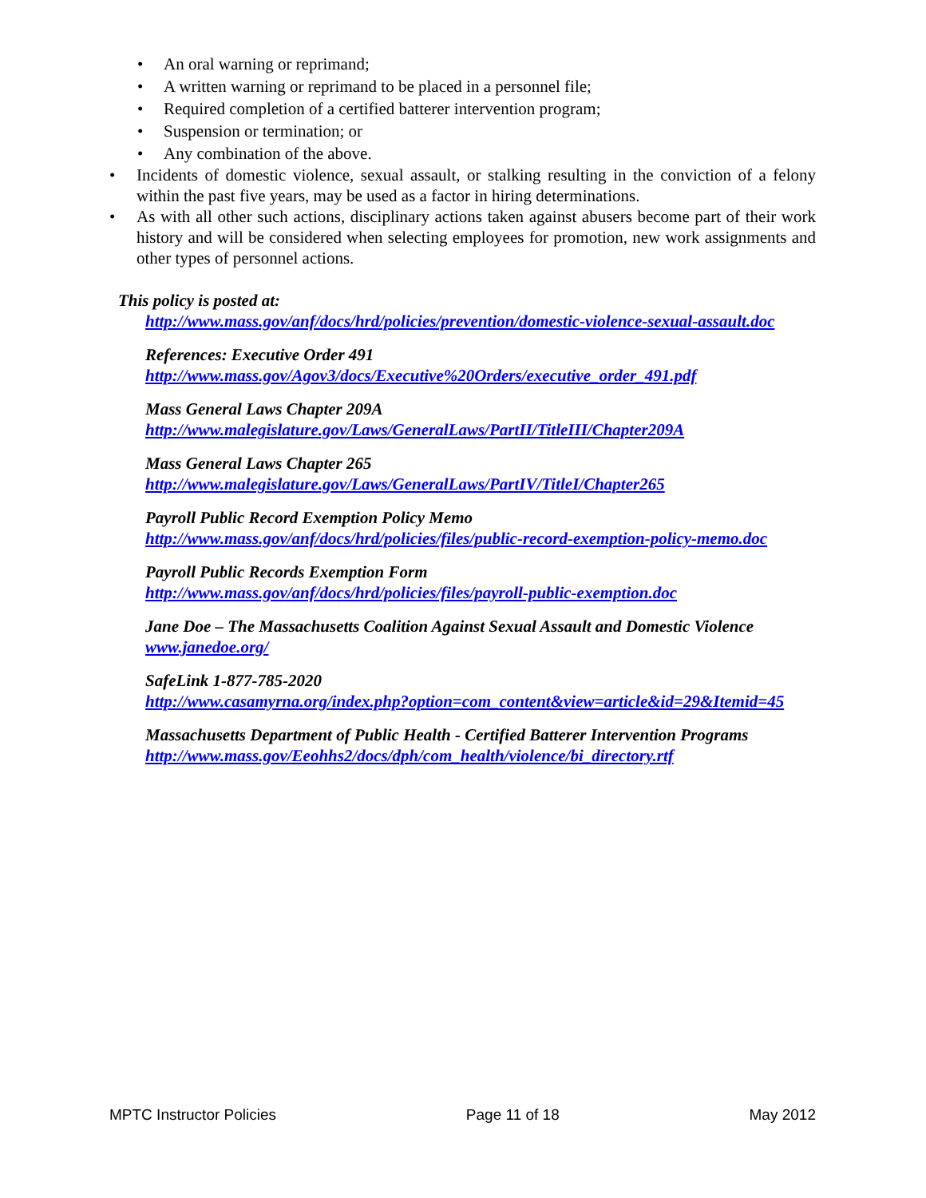• An oral warning or reprimand;
• A written warning or reprimand to be placed in a personnel file;
• Required completion of a certified batterer intervention program;
• Suspension or termination; or
• Any combination of the above.
• Incidents of domestic violence, sexual assault, or stalking resulting in the conviction of a felony within the past five years, may be used as a factor in hiring determinations.
• As with all other such actions, disciplinary actions taken against abusers become part of their work history and will be considered when selecting employees for promotion, new work assignments and other types of personnel actions.
This policy is posted at:
http://www.mass.gov/anf/docs/hrd/policies/prevention/domestic-violence-sexual-assault.doc
References: Executive Order 491
http://www.mass.gov/Agov3/docs/Executive%20Orders/executive_order_491.pdf
Mass General Laws Chapter 209A
http://www.malegislature.gov/Laws/GeneralLaws/PartII/TitleIII/Chapter209A
Mass General Laws Chapter 265
http://www.malegislature.gov/Laws/GeneralLaws/PartIV/TitleI/Chapter265
Payroll Public Record Exemption Policy Memo
http://www.mass.gov/anf/docs/hrd/policies/files/public-record-exemption-policy-memo.doc
Payroll Public Records Exemption Form
http://www.mass.gov/anf/docs/hrd/policies/files/payroll-public-exemption.doc
Jane Doe – The Massachusetts Coalition Against Sexual Assault and Domestic Violence
www.janedoe.org/
SafeLink 1-877-785-2020
http://www.casamyrna.org/index.php?option=com_content&view=article&id=29&Itemid=45
Massachusetts Department of Public Health - Certified Batterer Intervention Programs
http://www.mass.gov/Eeohhs2/docs/dph/com_health/violence/bi_directory.rtf
MPTC Instructor Policies Page 11 of 18 May 2012